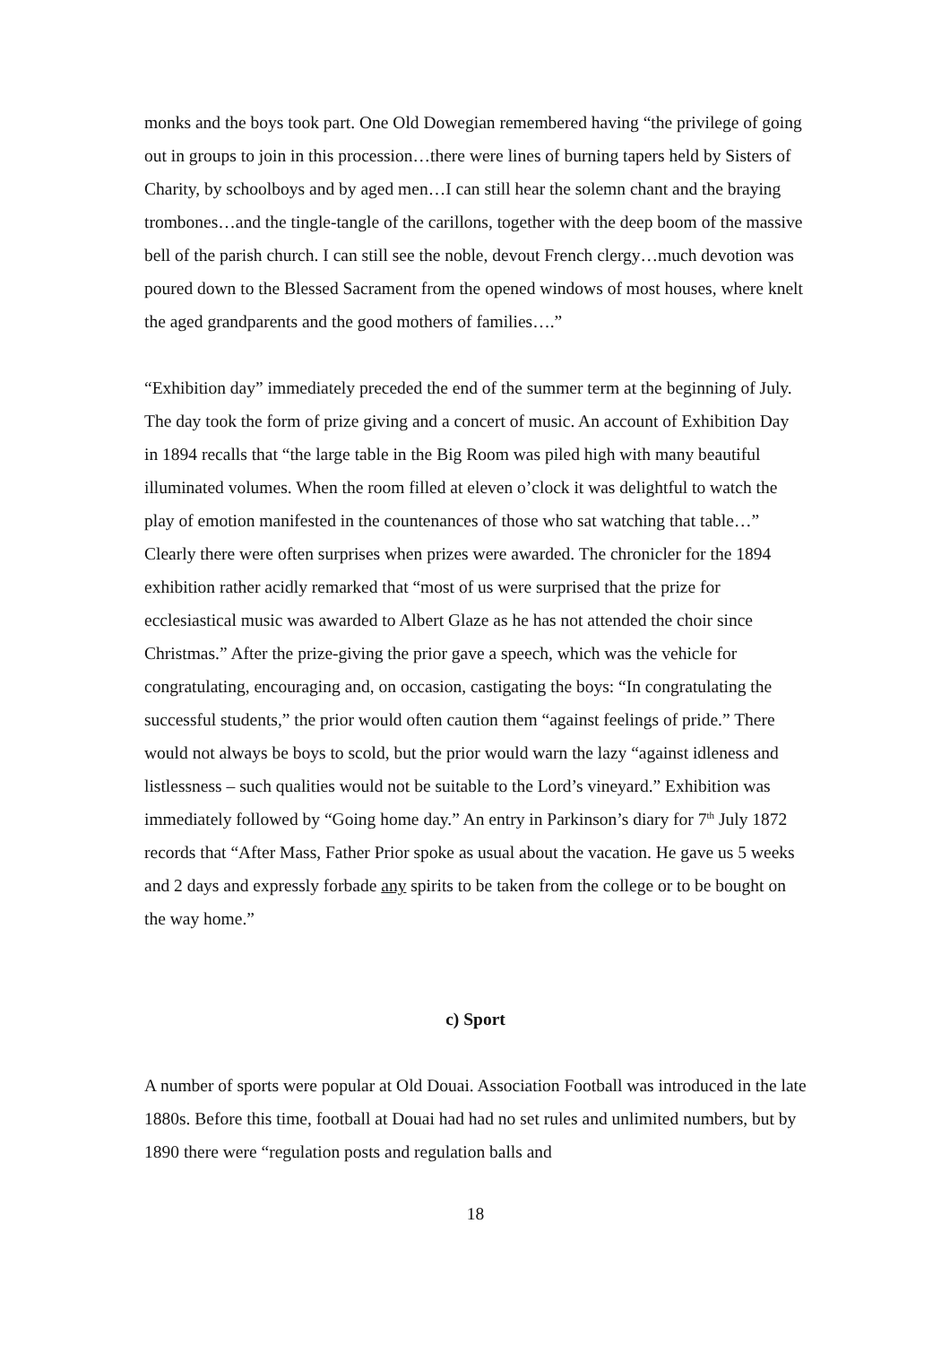monks and the boys took part. One Old Dowegian remembered having “the privilege of going out in groups to join in this procession…there were lines of burning tapers held by Sisters of Charity, by schoolboys and by aged men…I can still hear the solemn chant and the braying trombones…and the tingle-tangle of the carillons, together with the deep boom of the massive bell of the parish church. I can still see the noble, devout French clergy…much devotion was poured down to the Blessed Sacrament from the opened windows of most houses, where knelt the aged grandparents and the good mothers of families….”
“Exhibition day” immediately preceded the end of the summer term at the beginning of July. The day took the form of prize giving and a concert of music. An account of Exhibition Day in 1894 recalls that “the large table in the Big Room was piled high with many beautiful illuminated volumes. When the room filled at eleven o’clock it was delightful to watch the play of emotion manifested in the countenances of those who sat watching that table…” Clearly there were often surprises when prizes were awarded. The chronicler for the 1894 exhibition rather acidly remarked that “most of us were surprised that the prize for ecclesiastical music was awarded to Albert Glaze as he has not attended the choir since Christmas.” After the prize-giving the prior gave a speech, which was the vehicle for congratulating, encouraging and, on occasion, castigating the boys: “In congratulating the successful students,” the prior would often caution them “against feelings of pride.” There would not always be boys to scold, but the prior would warn the lazy “against idleness and listlessness – such qualities would not be suitable to the Lord’s vineyard.” Exhibition was immediately followed by “Going home day.” An entry in Parkinson’s diary for 7<sup>th</sup> July 1872 records that “After Mass, Father Prior spoke as usual about the vacation. He gave us 5 weeks and 2 days and expressly forbade any spirits to be taken from the college or to be bought on the way home.”
c) Sport
A number of sports were popular at Old Douai. Association Football was introduced in the late 1880s. Before this time, football at Douai had had no set rules and unlimited numbers, but by 1890 there were “regulation posts and regulation balls and
18